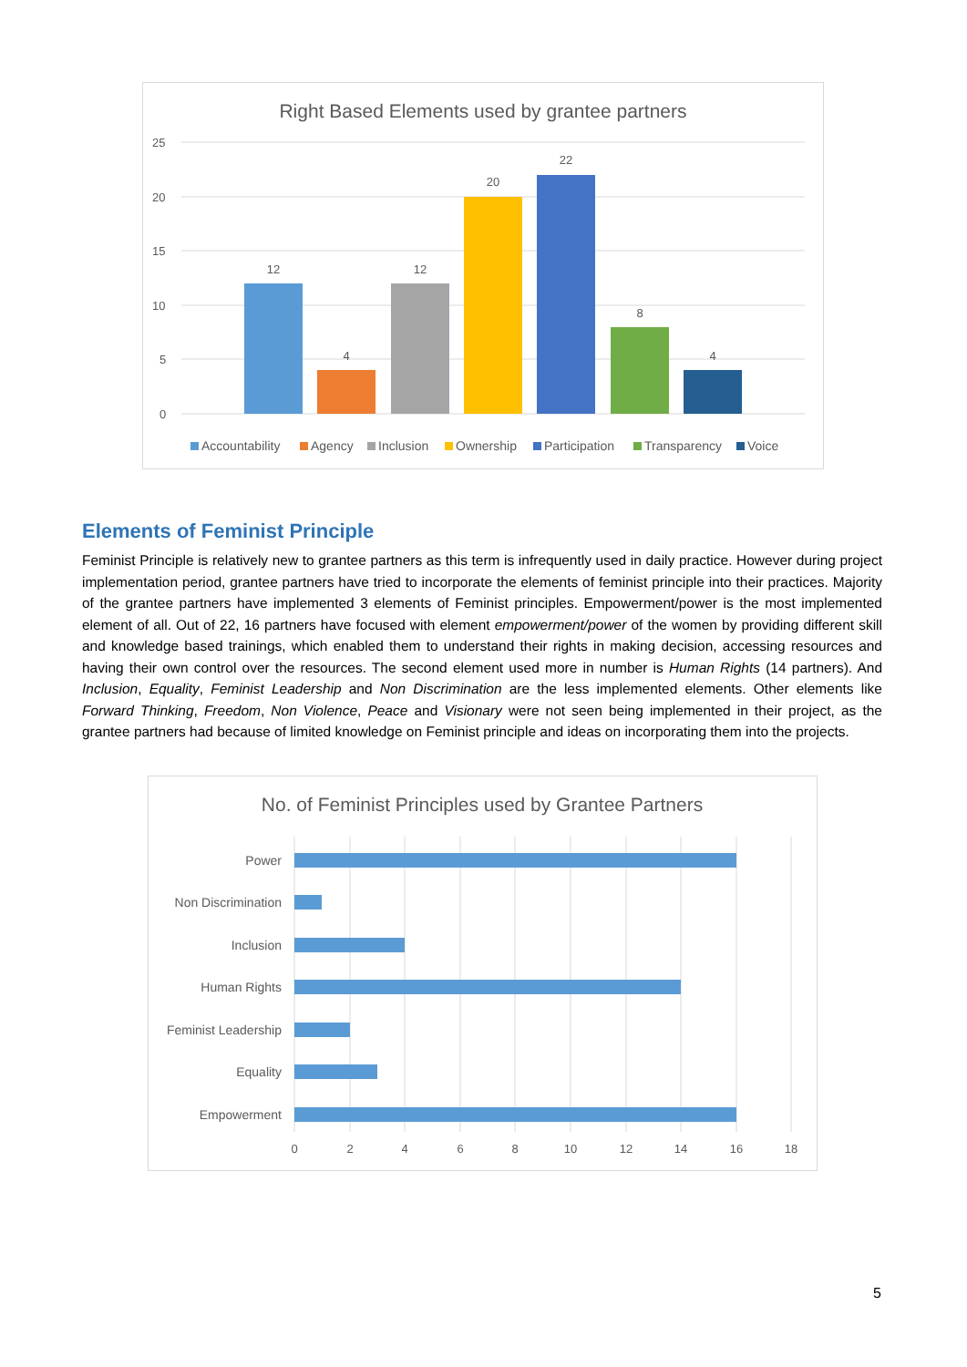Right Based Elements used by grantee partners
25
20
15
10
5
0
12
4
12
20
22
8
4
Accountability
Agency
Inclusion
Ownership
Participation
Transparency
Voice
Elements of Feminist Principle
Feminist Principle is relatively new to grantee partners as this term is infrequently used in daily practice. However during project implementation period, grantee partners have tried to incorporate the elements of feminist principle into their practices. Majority of the grantee partners have implemented 3 elements of Feminist principles. Empowerment/power is the most implemented element of all. Out of 22, 16 partners have focused with element empowerment/power of the women by providing different skill and knowledge based trainings, which enabled them to understand their rights in making decision, accessing resources and having their own control over the resources. The second element used more in number is Human Rights (14 partners). And Inclusion, Equality, Feminist Leadership and Non Discrimination are the less implemented elements. Other elements like Forward Thinking, Freedom, Non Violence, Peace and Visionary were not seen being implemented in their project, as the grantee partners had because of limited knowledge on Feminist principle and ideas on incorporating them into the projects.
No. of Feminist Principles used by Grantee Partners
Power
Non Discrimination
Inclusion
Human Rights
Feminist Leadership
Equality
Empowerment
0
2
4
6
8
10
12
14
16
18
5